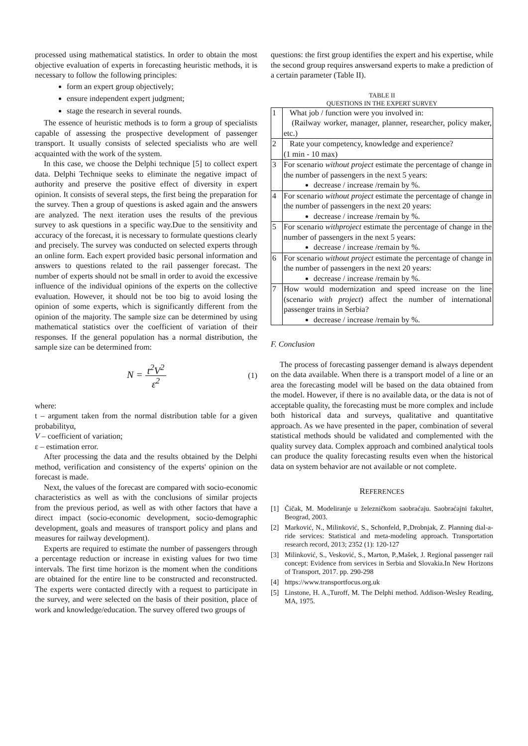processed using mathematical statistics. In order to obtain the most objective evaluation of experts in forecasting heuristic methods, it is necessary to follow the following principles:
form an expert group objectively;
ensure independent expert judgment;
stage the research in several rounds.
The essence of heuristic methods is to form a group of specialists capable of assessing the prospective development of passenger transport. It usually consists of selected specialists who are well acquainted with the work of the system.
In this case, we choose the Delphi technique [5] to collect expert data. Delphi Technique seeks to eliminate the negative impact of authority and preserve the positive effect of diversity in expert opinion. It consists of several steps, the first being the preparation for the survey. Then a group of questions is asked again and the answers are analyzed. The next iteration uses the results of the previous survey to ask questions in a specific way.Due to the sensitivity and accuracy of the forecast, it is necessary to formulate questions clearly and precisely. The survey was conducted on selected experts through an online form. Each expert provided basic personal information and answers to questions related to the rail passenger forecast. The number of experts should not be small in order to avoid the excessive influence of the individual opinions of the experts on the collective evaluation. However, it should not be too big to avoid losing the opinion of some experts, which is significantly different from the opinion of the majority. The sample size can be determined by using mathematical statistics over the coefficient of variation of their responses. If the general population has a normal distribution, the sample size can be determined from:
N = t<sup>2</sup>V<sup>2</sup> ε<sup>2</sup> (1)
where:
t – argument taken from the normal distribution table for a given probabilityα,
V – coefficient of variation;
ε – estimation error.
After processing the data and the results obtained by the Delphi method, verification and consistency of the experts' opinion on the forecast is made.
Next, the values of the forecast are compared with socio-economic characteristics as well as with the conclusions of similar projects from the previous period, as well as with other factors that have a direct impact (socio-economic development, socio-demographic development, goals and measures of transport policy and plans and measures for railway development).
Experts are required to estimate the number of passengers through a percentage reduction or increase in existing values for two time intervals. The first time horizon is the moment when the conditions are obtained for the entire line to be constructed and reconstructed. The experts were contacted directly with a request to participate in the survey, and were selected on the basis of their position, place of work and knowledge/education. The survey offered two groups of
questions: the first group identifies the expert and his expertise, while the second group requires answersand experts to make a prediction of a certain parameter (Table II).
TABLE II
QUESTIONS IN THE EXPERT SURVEY
| 1 | What job / function were you involved in: (Railway worker, manager, planner, researcher, policy maker, etc.) |
| 2 | Rate your competency, knowledge and experience? (1 min - 10 max) |
| 3 | For scenario without project estimate the percentage of change in the number of passengers in the next 5 years: decrease / increase /remain by %. |
| 4 | For scenario without project estimate the percentage of change in the number of passengers in the next 20 years: decrease / increase /remain by %. |
| 5 | For scenario withproject estimate the percentage of change in the number of passengers in the next 5 years: decrease / increase /remain by %. |
| 6 | For scenario without project estimate the percentage of change in the number of passengers in the next 20 years: decrease / increase /remain by %. |
| 7 | How would modernization and speed increase on the line (scenario with project ) affect the number of international passenger trains in Serbia? decrease / increase /remain by %. |
F. Conclusion
The process of forecasting passenger demand is always dependent on the data available. When there is a transport model of a line or an area the forecasting model will be based on the data obtained from the model. However, if there is no available data, or the data is not of acceptable quality, the forecasting must be more complex and include both historical data and surveys, qualitative and quantitative approach. As we have presented in the paper, combination of several statistical methods should be validated and complemented with the quality survey data. Complex approach and combined analytical tools can produce the quality forecasting results even when the historical data on system behavior are not available or not complete.
REFERENCES
[1] Čičak, M. Modeliranje u železničkom saobraćaju. Saobraćajni fakultet, Beograd, 2003.
[2] Marković, N., Milinković, S., Schonfeld, P.,Drobnjak, Z. Planning dial-a-ride services: Statistical and meta-modeling approach. Transportation research record, 2013; 2352 (1): 120-127
[3] Milinković, S., Vesković, S., Marton, P.,Mašek, J. Regional passenger rail concept: Evidence from services in Serbia and Slovakia.In New Horizons of Transport, 2017. pp. 290-298
[4] https://www.transportfocus.org.uk
[5] Linstone, H. A.,Turoff, M. The Delphi method. Addison-Wesley Reading, MA, 1975.